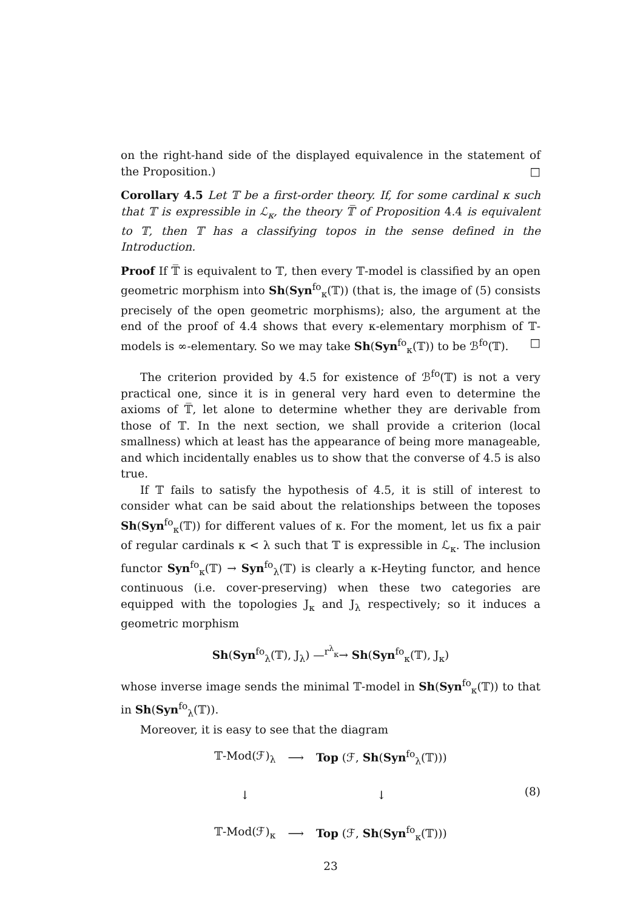on the right-hand side of the displayed equivalence in the statement of the Proposition.) □
Corollary 4.5 Let 𝕋 be a first-order theory. If, for some cardinal κ such that 𝕋 is expressible in ℒ<sub>κ</sub>, the theory 𝕋̅ of Proposition 4.4 is equivalent to 𝕋, then 𝕋 has a classifying topos in the sense defined in the Introduction.
Proof If 𝕋̅ is equivalent to 𝕋, then every 𝕋-model is classified by an open geometric morphism into Sh(Syn<sup>fo</sup><sub>κ</sub>(𝕋)) (that is, the image of (5) consists precisely of the open geometric morphisms); also, the argument at the end of the proof of 4.4 shows that every κ-elementary morphism of 𝕋-models is ∞-elementary. So we may take Sh(Syn<sup>fo</sup><sub>κ</sub>(𝕋)) to be ℬ<sup>fo</sup>(𝕋). □
The criterion provided by 4.5 for existence of ℬ<sup>fo</sup>(𝕋) is not a very practical one, since it is in general very hard even to determine the axioms of 𝕋̅, let alone to determine whether they are derivable from those of 𝕋. In the next section, we shall provide a criterion (local smallness) which at least has the appearance of being more manageable, and which incidentally enables us to show that the converse of 4.5 is also true.
If 𝕋 fails to satisfy the hypothesis of 4.5, it is still of interest to consider what can be said about the relationships between the toposes Sh(Syn<sup>fo</sup><sub>κ</sub>(𝕋)) for different values of κ. For the moment, let us fix a pair of regular cardinals κ < λ such that 𝕋 is expressible in ℒ<sub>κ</sub>. The inclusion functor Syn<sup>fo</sup><sub>κ</sub>(𝕋) → Syn<sup>fo</sup><sub>λ</sub>(𝕋) is clearly a κ-Heyting functor, and hence continuous (i.e. cover-preserving) when these two categories are equipped with the topologies J<sub>κ</sub> and J<sub>λ</sub> respectively; so it induces a geometric morphism
Sh(Syn<sup>fo</sup><sub>λ</sub>(𝕋), J<sub>λ</sub>) —<sup>r<sup>λ</sup><sub>κ</sub></sup>→ Sh(Syn<sup>fo</sup><sub>κ</sub>(𝕋), J<sub>κ</sub>)
whose inverse image sends the minimal 𝕋-model in Sh(Syn<sup>fo</sup><sub>κ</sub>(𝕋)) to that in Sh(Syn<sup>fo</sup><sub>λ</sub>(𝕋)).
Moreover, it is easy to see that the diagram
| 𝕋-Mod(ℱ)<sub>λ</sub> | ⟶ | Top (ℱ, Sh ( Syn<sup>fo</sup><sub>λ</sub>(𝕋))) |
| ↓ | | ↓ |
| 𝕋-Mod(ℱ)<sub>κ</sub> | ⟶ | Top (ℱ, Sh ( Syn<sup>fo</sup><sub>κ</sub>(𝕋))) |
(8)
23